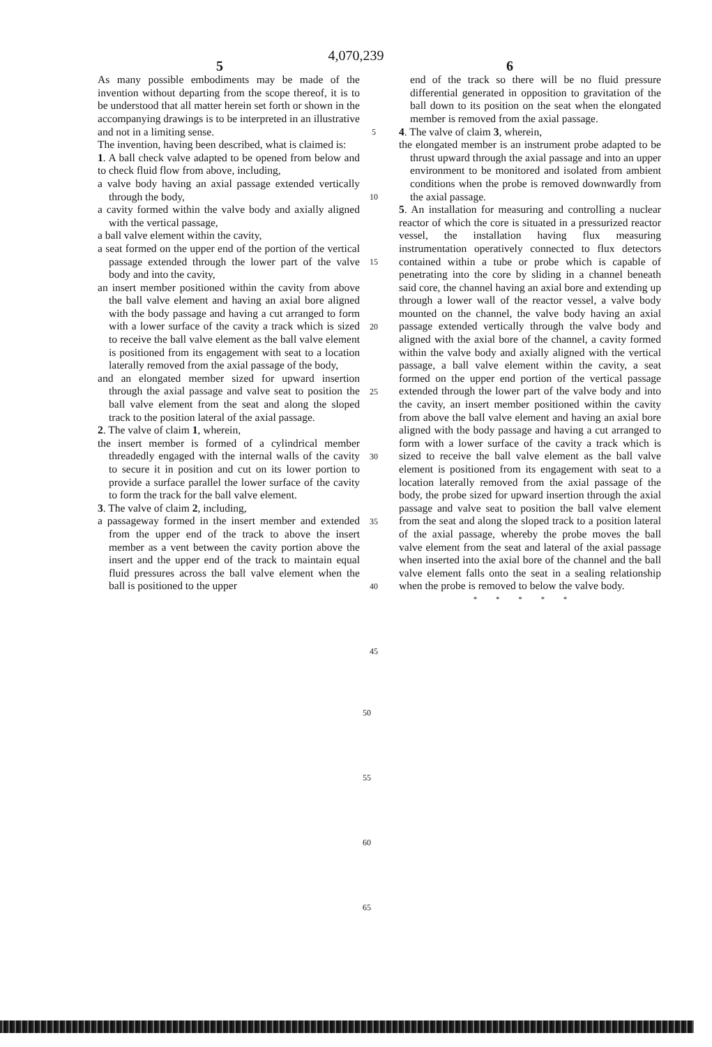4,070,239
5 6
As many possible embodiments may be made of the invention without departing from the scope thereof, it is to be understood that all matter herein set forth or shown in the accompanying drawings is to be interpreted in an illustrative and not in a limiting sense.
The invention, having been described, what is claimed is:
1. A ball check valve adapted to be opened from below and to check fluid flow from above, including,
a valve body having an axial passage extended vertically through the body,
a cavity formed within the valve body and axially aligned with the vertical passage,
a ball valve element within the cavity,
a seat formed on the upper end of the portion of the vertical passage extended through the lower part of the valve body and into the cavity,
an insert member positioned within the cavity from above the ball valve element and having an axial bore aligned with the body passage and having a cut arranged to form with a lower surface of the cavity a track which is sized to receive the ball valve element as the ball valve element is positioned from its engagement with seat to a location laterally removed from the axial passage of the body,
and an elongated member sized for upward insertion through the axial passage and valve seat to position the ball valve element from the seat and along the sloped track to the position lateral of the axial passage.
2. The valve of claim 1, wherein,
the insert member is formed of a cylindrical member threadedly engaged with the internal walls of the cavity to secure it in position and cut on its lower portion to provide a surface parallel the lower surface of the cavity to form the track for the ball valve element.
3. The valve of claim 2, including,
a passageway formed in the insert member and extended from the upper end of the track to above the insert member as a vent between the cavity portion above the insert and the upper end of the track to maintain equal fluid pressures across the ball valve element when the ball is positioned to the upper
5
10
15
20
25
30
35
40
45
end of the track so there will be no fluid pressure differential generated in opposition to gravitation of the ball down to its position on the seat when the elongated member is removed from the axial passage.
4. The valve of claim 3, wherein,
the elongated member is an instrument probe adapted to be thrust upward through the axial passage and into an upper environment to be monitored and isolated from ambient conditions when the probe is removed downwardly from the axial passage.
5. An installation for measuring and controlling a nuclear reactor of which the core is situated in a pressurized reactor vessel, the installation having flux measuring instrumentation operatively connected to flux detectors contained within a tube or probe which is capable of penetrating into the core by sliding in a channel beneath said core, the channel having an axial bore and extending up through a lower wall of the reactor vessel, a valve body mounted on the channel, the valve body having an axial passage extended vertically through the valve body and aligned with the axial bore of the channel, a cavity formed within the valve body and axially aligned with the vertical passage, a ball valve element within the cavity, a seat formed on the upper end portion of the vertical passage extended through the lower part of the valve body and into the cavity, an insert member positioned within the cavity from above the ball valve element and having an axial bore aligned with the body passage and having a cut arranged to form with a lower surface of the cavity a track which is sized to receive the ball valve element as the ball valve element is positioned from its engagement with seat to a location laterally removed from the axial passage of the body, the probe sized for upward insertion through the axial passage and valve seat to position the ball valve element from the seat and along the sloped track to a position lateral of the axial passage, whereby the probe moves the ball valve element from the seat and lateral of the axial passage when inserted into the axial bore of the channel and the ball valve element falls onto the seat in a sealing relationship when the probe is removed to below the valve body.
* * * * *
50
55
60
65